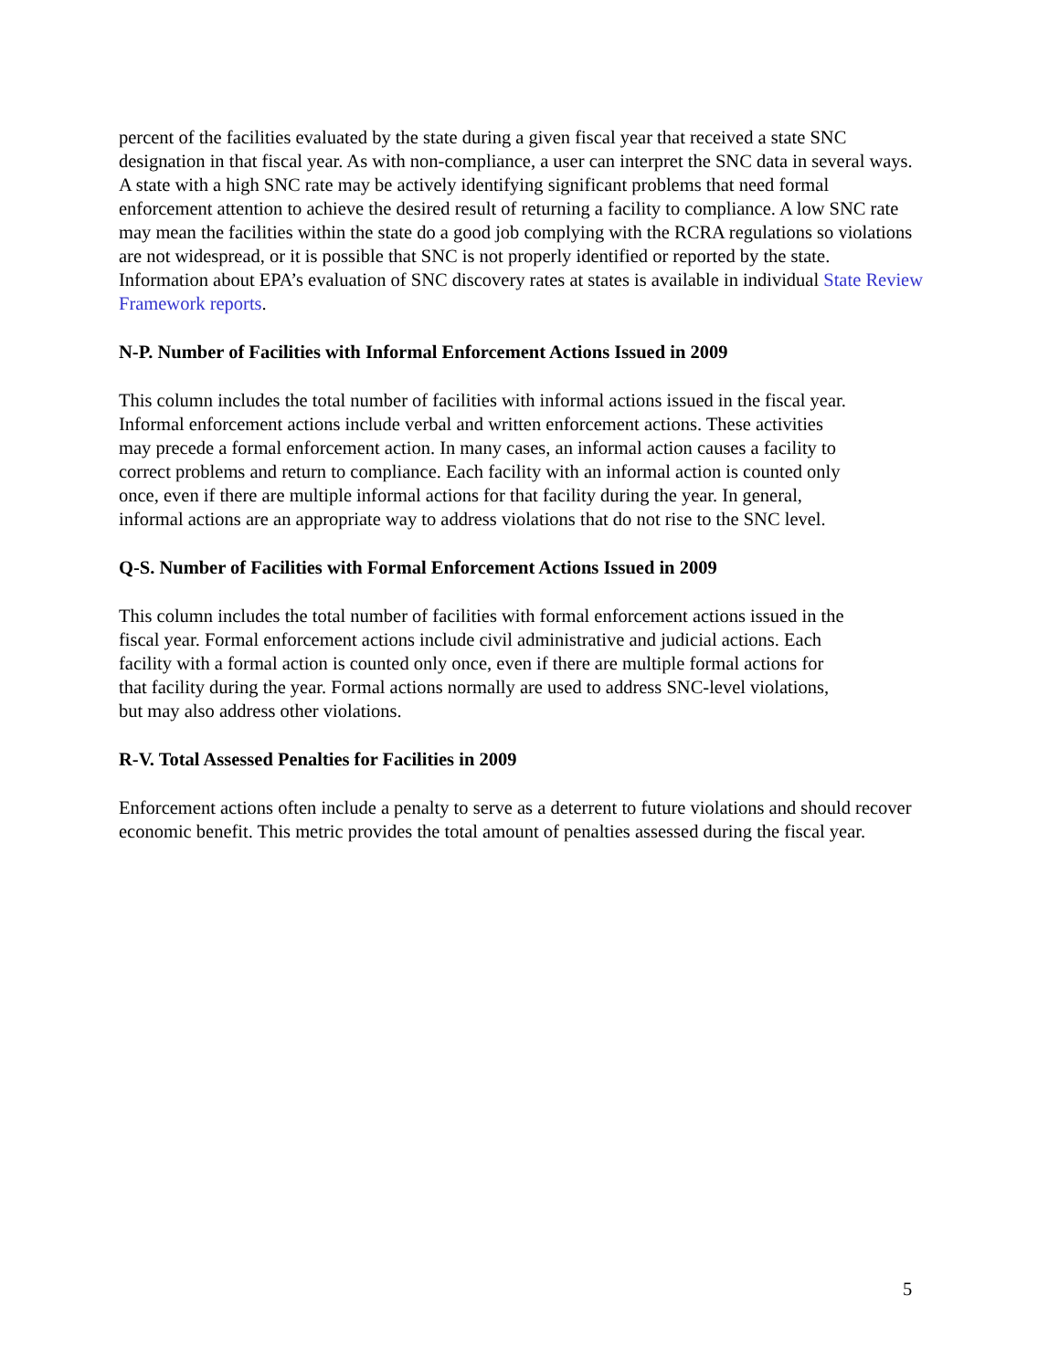percent of the facilities evaluated by the state during a given fiscal year that received a state SNC designation in that fiscal year. As with non-compliance, a user can interpret the SNC data in several ways. A state with a high SNC rate may be actively identifying significant problems that need formal enforcement attention to achieve the desired result of returning a facility to compliance. A low SNC rate may mean the facilities within the state do a good job complying with the RCRA regulations so violations are not widespread, or it is possible that SNC is not properly identified or reported by the state. Information about EPA’s evaluation of SNC discovery rates at states is available in individual State Review Framework reports.
N-P. Number of Facilities with Informal Enforcement Actions Issued in 2009
This column includes the total number of facilities with informal actions issued in the fiscal year. Informal enforcement actions include verbal and written enforcement actions. These activities may precede a formal enforcement action. In many cases, an informal action causes a facility to correct problems and return to compliance. Each facility with an informal action is counted only once, even if there are multiple informal actions for that facility during the year. In general, informal actions are an appropriate way to address violations that do not rise to the SNC level.
Q-S. Number of Facilities with Formal Enforcement Actions Issued in 2009
This column includes the total number of facilities with formal enforcement actions issued in the fiscal year. Formal enforcement actions include civil administrative and judicial actions. Each facility with a formal action is counted only once, even if there are multiple formal actions for that facility during the year. Formal actions normally are used to address SNC-level violations, but may also address other violations.
R-V. Total Assessed Penalties for Facilities in 2009
Enforcement actions often include a penalty to serve as a deterrent to future violations and should recover economic benefit. This metric provides the total amount of penalties assessed during the fiscal year.
5